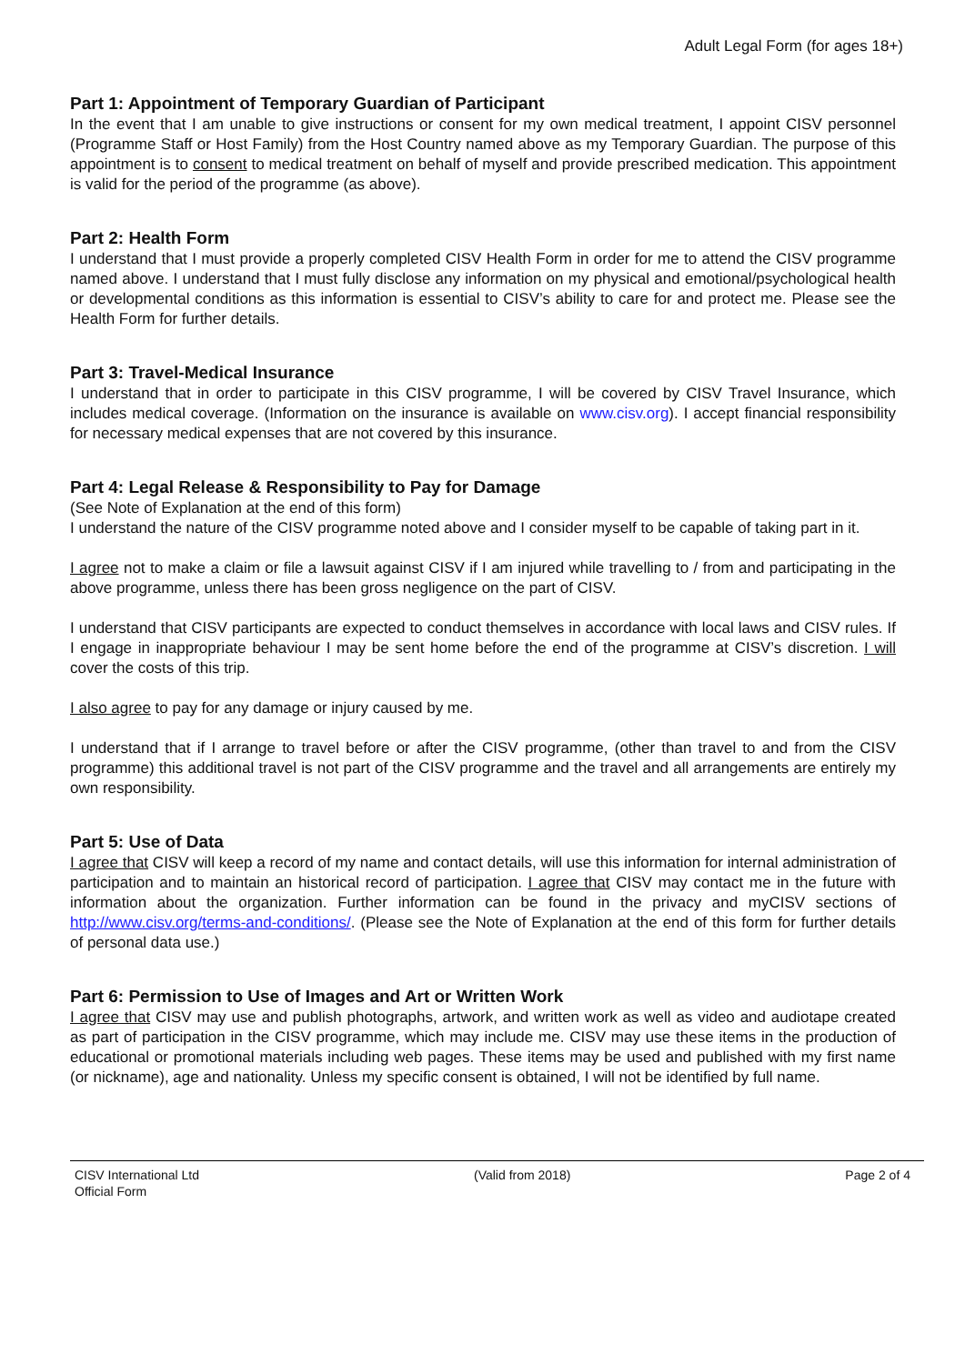Adult Legal Form (for ages 18+)
Part 1: Appointment of Temporary Guardian of Participant
In the event that I am unable to give instructions or consent for my own medical treatment, I appoint CISV personnel (Programme Staff or Host Family) from the Host Country named above as my Temporary Guardian. The purpose of this appointment is to consent to medical treatment on behalf of myself and provide prescribed medication. This appointment is valid for the period of the programme (as above).
Part 2: Health Form
I understand that I must provide a properly completed CISV Health Form in order for me to attend the CISV programme named above. I understand that I must fully disclose any information on my physical and emotional/psychological health or developmental conditions as this information is essential to CISV’s ability to care for and protect me. Please see the Health Form for further details.
Part 3: Travel-Medical Insurance
I understand that in order to participate in this CISV programme, I will be covered by CISV Travel Insurance, which includes medical coverage. (Information on the insurance is available on www.cisv.org). I accept financial responsibility for necessary medical expenses that are not covered by this insurance.
Part 4: Legal Release & Responsibility to Pay for Damage
(See Note of Explanation at the end of this form)
I understand the nature of the CISV programme noted above and I consider myself to be capable of taking part in it.
I agree not to make a claim or file a lawsuit against CISV if I am injured while travelling to / from and participating in the above programme, unless there has been gross negligence on the part of CISV.
I understand that CISV participants are expected to conduct themselves in accordance with local laws and CISV rules. If I engage in inappropriate behaviour I may be sent home before the end of the programme at CISV’s discretion. I will cover the costs of this trip.
I also agree to pay for any damage or injury caused by me.
I understand that if I arrange to travel before or after the CISV programme, (other than travel to and from the CISV programme) this additional travel is not part of the CISV programme and the travel and all arrangements are entirely my own responsibility.
Part 5: Use of Data
I agree that CISV will keep a record of my name and contact details, will use this information for internal administration of participation and to maintain an historical record of participation. I agree that CISV may contact me in the future with information about the organization. Further information can be found in the privacy and myCISV sections of http://www.cisv.org/terms-and-conditions/. (Please see the Note of Explanation at the end of this form for further details of personal data use.)
Part 6: Permission to Use of Images and Art or Written Work
I agree that CISV may use and publish photographs, artwork, and written work as well as video and audiotape created as part of participation in the CISV programme, which may include me. CISV may use these items in the production of educational or promotional materials including web pages. These items may be used and published with my first name (or nickname), age and nationality. Unless my specific consent is obtained, I will not be identified by full name.
CISV International Ltd
Official Form
(Valid from 2018) Page 2 of 4